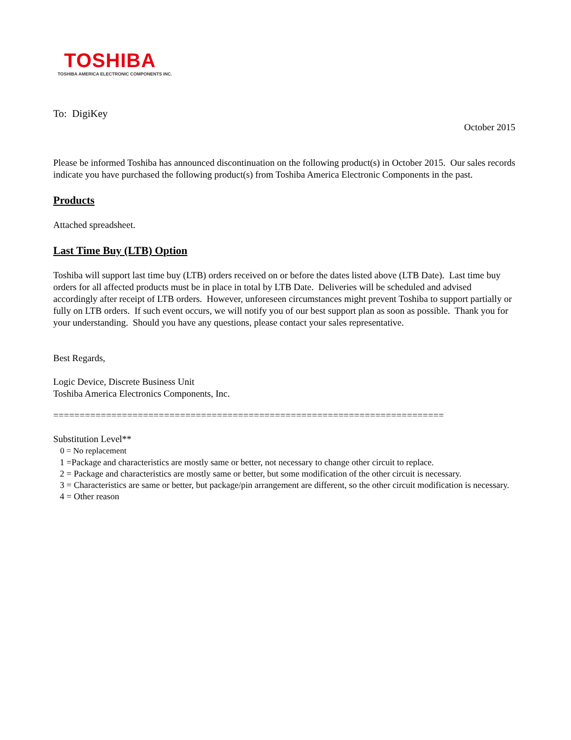TOSHIBA
TOSHIBA AMERICA ELECTRONIC COMPONENTS INC.
To: DigiKey
October 2015
Please be informed Toshiba has announced discontinuation on the following product(s) in October 2015. Our sales records indicate you have purchased the following product(s) from Toshiba America Electronic Components in the past.
Products
Attached spreadsheet.
Last Time Buy (LTB) Option
Toshiba will support last time buy (LTB) orders received on or before the dates listed above (LTB Date). Last time buy orders for all affected products must be in place in total by LTB Date. Deliveries will be scheduled and advised accordingly after receipt of LTB orders. However, unforeseen circumstances might prevent Toshiba to support partially or fully on LTB orders. If such event occurs, we will notify you of our best support plan as soon as possible. Thank you for your understanding. Should you have any questions, please contact your sales representative.
Best Regards,
Logic Device, Discrete Business Unit
Toshiba America Electronics Components, Inc.
==========================================================================
Substitution Level**
0 = No replacement
1 =Package and characteristics are mostly same or better, not necessary to change other circuit to replace.
2 = Package and characteristics are mostly same or better, but some modification of the other circuit is necessary.
3 = Characteristics are same or better, but package/pin arrangement are different, so the other circuit modification is necessary.
4 = Other reason